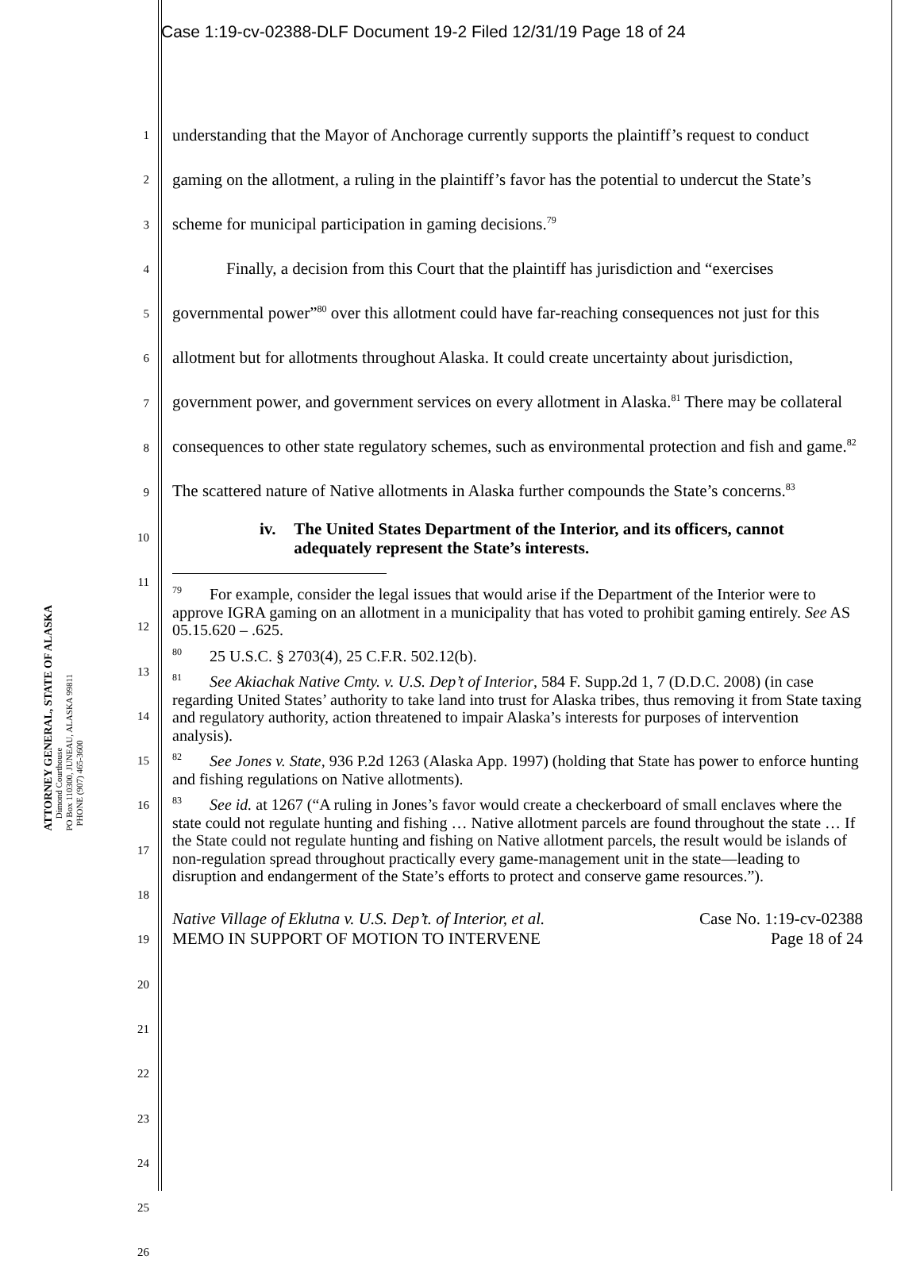Case 1:19-cv-02388-DLF Document 19-2 Filed 12/31/19 Page 18 of 24
ATTORNEY GENERAL, STATE OF ALASKA
Dimond Courthouse
PO Box 110300, JUNEAU, ALASKA 99811
PHONE (907) 465-3600
1
2
3
4
5
6
7
8
9
10
11
12
13
14
15
16
17
18
19
20
21
22
23
24
25
26
understanding that the Mayor of Anchorage currently supports the plaintiff’s request to conduct gaming on the allotment, a ruling in the plaintiff’s favor has the potential to undercut the State’s scheme for municipal participation in gaming decisions.<sup>79</sup>
Finally, a decision from this Court that the plaintiff has jurisdiction and “exercises governmental power”<sup>80</sup> over this allotment could have far-reaching consequences not just for this allotment but for allotments throughout Alaska. It could create uncertainty about jurisdiction, government power, and government services on every allotment in Alaska.<sup>81</sup> There may be collateral consequences to other state regulatory schemes, such as environmental protection and fish and game.<sup>82</sup> The scattered nature of Native allotments in Alaska further compounds the State’s concerns.<sup>83</sup>
iv. The United States Department of the Interior, and its officers, cannot adequately represent the State’s interests.
<sup>79</sup> For example, consider the legal issues that would arise if the Department of the Interior were to approve IGRA gaming on an allotment in a municipality that has voted to prohibit gaming entirely. See AS 05.15.620 – .625.
<sup>80</sup> 25 U.S.C. § 2703(4), 25 C.F.R. 502.12(b).
<sup>81</sup> See Akiachak Native Cmty. v. U.S. Dep’t of Interior, 584 F. Supp.2d 1, 7 (D.D.C. 2008) (in case regarding United States’ authority to take land into trust for Alaska tribes, thus removing it from State taxing and regulatory authority, action threatened to impair Alaska’s interests for purposes of intervention analysis).
<sup>82</sup> See Jones v. State, 936 P.2d 1263 (Alaska App. 1997) (holding that State has power to enforce hunting and fishing regulations on Native allotments).
<sup>83</sup> See id. at 1267 (“A ruling in Jones’s favor would create a checkerboard of small enclaves where the state could not regulate hunting and fishing … Native allotment parcels are found throughout the state … If the State could not regulate hunting and fishing on Native allotment parcels, the result would be islands of non-regulation spread throughout practically every game-management unit in the state—leading to disruption and endangerment of the State’s efforts to protect and conserve game resources.”).
Native Village of Eklutna v. U.S. Dep’t. of Interior, et al.
MEMO IN SUPPORT OF MOTION TO INTERVENE
Case No. 1:19-cv-02388
Page 18 of 24